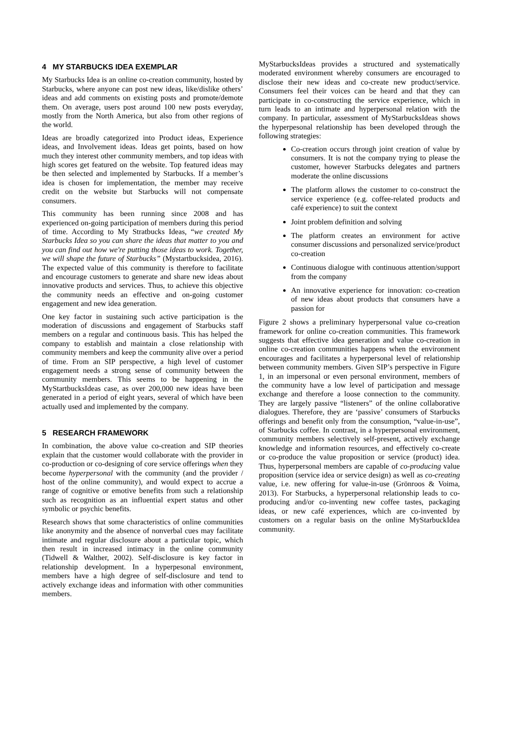4 MY STARBUCKS IDEA EXEMPLAR
My Starbucks Idea is an online co-creation community, hosted by Starbucks, where anyone can post new ideas, like/dislike others’ ideas and add comments on existing posts and promote/demote them. On average, users post around 100 new posts everyday, mostly from the North America, but also from other regions of the world.
Ideas are broadly categorized into Product ideas, Experience ideas, and Involvement ideas. Ideas get points, based on how much they interest other community members, and top ideas with high scores get featured on the website. Top featured ideas may be then selected and implemented by Starbucks. If a member’s idea is chosen for implementation, the member may receive credit on the website but Starbucks will not compensate consumers.
This community has been running since 2008 and has experienced on-going participation of members during this period of time. According to My Stratbucks Ideas, “we created My Starbucks Idea so you can share the ideas that matter to you and you can find out how we're putting those ideas to work. Together, we will shape the future of Starbucks” (Mystartbucksidea, 2016). The expected value of this community is therefore to facilitate and encourage customers to generate and share new ideas about innovative products and services. Thus, to achieve this objective the community needs an effective and on-going customer engagement and new idea generation.
One key factor in sustaining such active participation is the moderation of discussions and engagement of Starbucks staff members on a regular and continuous basis. This has helped the company to establish and maintain a close relationship with community members and keep the community alive over a period of time. From an SIP perspective, a high level of customer engagement needs a strong sense of community between the community members. This seems to be happening in the MyStartbucksIdeas case, as over 200,000 new ideas have been generated in a period of eight years, several of which have been actually used and implemented by the company.
5 RESEARCH FRAMEWORK
In combination, the above value co-creation and SIP theories explain that the customer would collaborate with the provider in co-production or co-designing of core service offerings when they become hyperpersonal with the community (and the provider / host of the online community), and would expect to accrue a range of cognitive or emotive benefits from such a relationship such as recognition as an influential expert status and other symbolic or psychic benefits.
Research shows that some characteristics of online communities like anonymity and the absence of nonverbal cues may facilitate intimate and regular disclosure about a particular topic, which then result in increased intimacy in the online community (Tidwell & Walther, 2002). Self-disclosure is key factor in relationship development. In a hyperpesonal environment, members have a high degree of self-disclosure and tend to actively exchange ideas and information with other communities members.
MyStarbucksIdeas provides a structured and systematically moderated environment whereby consumers are encouraged to disclose their new ideas and co-create new product/service. Consumers feel their voices can be heard and that they can participate in co-constructing the service experience, which in turn leads to an intimate and hyperpersonal relation with the company. In particular, assessment of MyStarbucksIdeas shows the hyperpesonal relationship has been developed through the following strategies:
Co-creation occurs through joint creation of value by consumers. It is not the company trying to please the customer, however Starbucks delegates and partners moderate the online discussions
The platform allows the customer to co-construct the service experience (e.g. coffee-related products and café experience) to suit the context
Joint problem definition and solving
The platform creates an environment for active consumer discussions and personalized service/product co-creation
Continuous dialogue with continuous attention/support from the company
An innovative experience for innovation: co-creation of new ideas about products that consumers have a passion for
Figure 2 shows a preliminary hyperpersonal value co-creation framework for online co-creation communities. This framework suggests that effective idea generation and value co-creation in online co-creation communities happens when the environment encourages and facilitates a hyperpersonal level of relationship between community members. Given SIP’s perspective in Figure 1, in an impersonal or even personal environment, members of the community have a low level of participation and message exchange and therefore a loose connection to the community. They are largely passive “listeners” of the online collaborative dialogues. Therefore, they are ‘passive’ consumers of Starbucks offerings and benefit only from the consumption, “value-in-use”, of Starbucks coffee. In contrast, in a hyperpersonal environment, community members selectively self-present, actively exchange knowledge and information resources, and effectively co-create or co-produce the value proposition or service (product) idea. Thus, hyperpersonal members are capable of co-producing value proposition (service idea or service design) as well as co-creating value, i.e. new offering for value-in-use (Grönroos & Voima, 2013). For Starbucks, a hyperpersonal relationship leads to co-producing and/or co-inventing new coffee tastes, packaging ideas, or new café experiences, which are co-invented by customers on a regular basis on the online MyStarbuckIdea community.